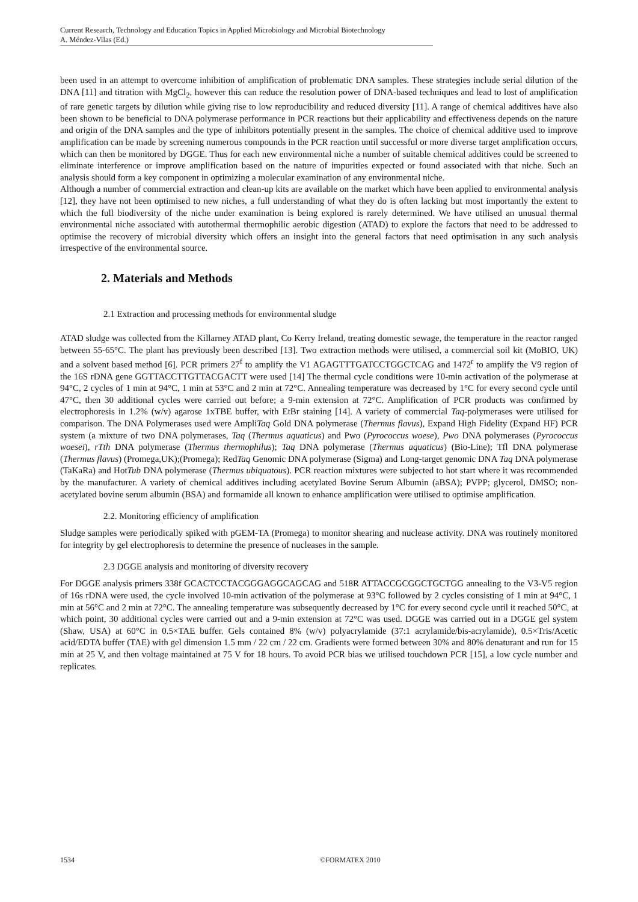Current Research, Technology and Education Topics in Applied Microbiology and Microbial Biotechnology
A. Méndez-Vilas (Ed.)
been used in an attempt to overcome inhibition of amplification of problematic DNA samples. These strategies include serial dilution of the DNA [11] and titration with MgCl<sub>2</sub>, however this can reduce the resolution power of DNA-based techniques and lead to lost of amplification of rare genetic targets by dilution while giving rise to low reproducibility and reduced diversity [11]. A range of chemical additives have also been shown to be beneficial to DNA polymerase performance in PCR reactions but their applicability and effectiveness depends on the nature and origin of the DNA samples and the type of inhibitors potentially present in the samples. The choice of chemical additive used to improve amplification can be made by screening numerous compounds in the PCR reaction until successful or more diverse target amplification occurs, which can then be monitored by DGGE. Thus for each new environmental niche a number of suitable chemical additives could be screened to eliminate interference or improve amplification based on the nature of impurities expected or found associated with that niche. Such an analysis should form a key component in optimizing a molecular examination of any environmental niche.
Although a number of commercial extraction and clean-up kits are available on the market which have been applied to environmental analysis [12], they have not been optimised to new niches, a full understanding of what they do is often lacking but most importantly the extent to which the full biodiversity of the niche under examination is being explored is rarely determined. We have utilised an unusual thermal environmental niche associated with autothermal thermophilic aerobic digestion (ATAD) to explore the factors that need to be addressed to optimise the recovery of microbial diversity which offers an insight into the general factors that need optimisation in any such analysis irrespective of the environmental source.
2. Materials and Methods
2.1 Extraction and processing methods for environmental sludge
ATAD sludge was collected from the Killarney ATAD plant, Co Kerry Ireland, treating domestic sewage, the temperature in the reactor ranged between 55-65°C. The plant has previously been described [13]. Two extraction methods were utilised, a commercial soil kit (MoBIO, UK) and a solvent based method [6]. PCR primers 27<sup>f</sup> to amplify the V1 AGAGTTTGATCCTGGCTCAG and 1472<sup>r</sup> to amplify the V9 region of the 16S rDNA gene GGTTACCTTGTTACGACTT were used [14] The thermal cycle conditions were 10-min activation of the polymerase at 94°C, 2 cycles of 1 min at 94°C, 1 min at 53°C and 2 min at 72°C. Annealing temperature was decreased by 1°C for every second cycle until 47°C, then 30 additional cycles were carried out before; a 9-min extension at 72°C. Amplification of PCR products was confirmed by electrophoresis in 1.2% (w/v) agarose 1xTBE buffer, with EtBr staining [14]. A variety of commercial Taq-polymerases were utilised for comparison. The DNA Polymerases used were AmpliTaq Gold DNA polymerase (Thermus flavus), Expand High Fidelity (Expand HF) PCR system (a mixture of two DNA polymerases, Taq (Thermus aquaticus) and Pwo (Pyrococcus woese), Pwo DNA polymerases (Pyrococcus woesei), rTth DNA polymerase (Thermus thermophilus); Taq DNA polymerase (Thermus aquaticus) (Bio-Line); Tfl DNA polymerase (Thermus flavus) (Promega,UK);(Promega); RedTaq Genomic DNA polymerase (Sigma) and Long-target genomic DNA Taq DNA polymerase (TaKaRa) and HotTub DNA polymerase (Thermus ubiquatous). PCR reaction mixtures were subjected to hot start where it was recommended by the manufacturer. A variety of chemical additives including acetylated Bovine Serum Albumin (aBSA); PVPP; glycerol, DMSO; non-acetylated bovine serum albumin (BSA) and formamide all known to enhance amplification were utilised to optimise amplification.
2.2. Monitoring efficiency of amplification
Sludge samples were periodically spiked with pGEM-TA (Promega) to monitor shearing and nuclease activity. DNA was routinely monitored for integrity by gel electrophoresis to determine the presence of nucleases in the sample.
2.3 DGGE analysis and monitoring of diversity recovery
For DGGE analysis primers 338f GCACTCCTACGGGAGGCAGCAG and 518R ATTACCGCGGCTGCTGG annealing to the V3-V5 region of 16s rDNA were used, the cycle involved 10-min activation of the polymerase at 93°C followed by 2 cycles consisting of 1 min at 94°C, 1 min at 56°C and 2 min at 72°C. The annealing temperature was subsequently decreased by 1°C for every second cycle until it reached 50°C, at which point, 30 additional cycles were carried out and a 9-min extension at 72°C was used. DGGE was carried out in a DGGE gel system (Shaw, USA) at 60°C in 0.5×TAE buffer. Gels contained 8% (w/v) polyacrylamide (37:1 acrylamide/bis-acrylamide), 0.5×Tris/Acetic acid/EDTA buffer (TAE) with gel dimension 1.5 mm / 22 cm / 22 cm. Gradients were formed between 30% and 80% denaturant and run for 15 min at 25 V, and then voltage maintained at 75 V for 18 hours. To avoid PCR bias we utilised touchdown PCR [15], a low cycle number and replicates.
1534 ©FORMATEX 2010